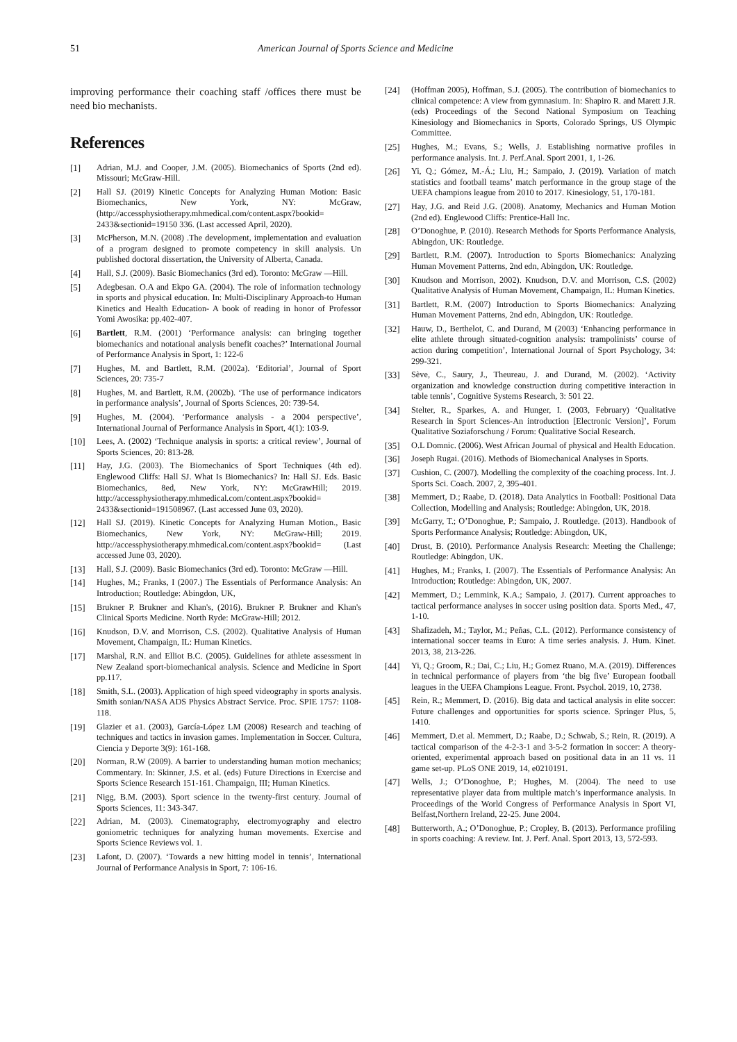51 American Journal of Sports Science and Medicine
improving performance their coaching staff /offices there must be need bio mechanists.
References
[1] Adrian, M.J. and Cooper, J.M. (2005). Biomechanics of Sports (2nd ed). Missouri; McGraw-Hill.
[2] Hall SJ. (2019) Kinetic Concepts for Analyzing Human Motion: Basic Biomechanics, New York, NY: McGraw, (http://accessphysiotherapy.mhmedical.com/content.aspx?bookid= 2433&sectionid=19150 336. (Last accessed April, 2020).
[3] McPherson, M.N. (2008) .The development, implementation and evaluation of a program designed to promote competency in skill analysis. Un published doctoral dissertation, the University of Alberta, Canada.
[4] Hall, S.J. (2009). Basic Biomechanics (3rd ed). Toronto: McGraw —Hill.
[5] Adegbesan. O.A and Ekpo GA. (2004). The role of information technology in sports and physical education. In: Multi-Disciplinary Approach-to Human Kinetics and Health Education- A book of reading in honor of Professor Yomi Awosika: pp.402-407.
[6] Bartlett, R.M. (2001) ‘Performance analysis: can bringing together biomechanics and notational analysis benefit coaches?’ International Journal of Performance Analysis in Sport, 1: 122-6
[7] Hughes, M. and Bartlett, R.M. (2002a). ‘Editorial’, Journal of Sport Sciences, 20: 735-7
[8] Hughes, M. and Bartlett, R.M. (2002b). ‘The use of performance indicators in performance analysis’, Journal of Sports Sciences, 20: 739-54.
[9] Hughes, M. (2004). ‘Performance analysis - a 2004 perspective’, International Journal of Performance Analysis in Sport, 4(1): 103-9.
[10] Lees, A. (2002) ‘Technique analysis in sports: a critical review’, Journal of Sports Sciences, 20: 813-28.
[11] Hay, J.G. (2003). The Biomechanics of Sport Techniques (4th ed). Englewood Cliffs: Hall SJ. What Is Biomechanics? In: Hall SJ. Eds. Basic Biomechanics, 8ed, New York, NY: McGrawHill; 2019. http://accessphysiotherapy.mhmedical.com/content.aspx?bookid= 2433&sectionid=191508967. (Last accessed June 03, 2020).
[12] Hall SJ. (2019). Kinetic Concepts for Analyzing Human Motion., Basic Biomechanics, New York, NY: McGraw-Hill; 2019. http://accessphysiotherapy.mhmedical.com/content.aspx?bookid= (Last accessed June 03, 2020).
[13] Hall, S.J. (2009). Basic Biomechanics (3rd ed). Toronto: McGraw —Hill.
[14] Hughes, M.; Franks, I (2007.) The Essentials of Performance Analysis: An Introduction; Routledge: Abingdon, UK,
[15] Brukner P. Brukner and Khan's, (2016). Brukner P. Brukner and Khan's Clinical Sports Medicine. North Ryde: McGraw-Hill; 2012.
[16] Knudson, D.V. and Morrison, C.S. (2002). Qualitative Analysis of Human Movement, Champaign, IL: Human Kinetics.
[17] Marshal, R.N. and Elliot B.C. (2005). Guidelines for athlete assessment in New Zealand sport-biomechanical analysis. Science and Medicine in Sport pp.117.
[18] Smith, S.L. (2003). Application of high speed videography in sports analysis. Smith sonian/NASA ADS Physics Abstract Service. Proc. SPIE 1757: 1108-118.
[19] Glazier et a1. (2003), García-López LM (2008) Research and teaching of techniques and tactics in invasion games. Implementation in Soccer. Cultura, Ciencia y Deporte 3(9): 161-168.
[20] Norman, R.W (2009). A barrier to understanding human motion mechanics; Commentary. In: Skinner, J.S. et al. (eds) Future Directions in Exercise and Sports Science Research 151-161. Champaign, III; Human Kinetics.
[21] Nigg, B.M. (2003). Sport science in the twenty-first century. Journal of Sports Sciences, 11: 343-347.
[22] Adrian, M. (2003). Cinematography, electromyography and electro goniometric techniques for analyzing human movements. Exercise and Sports Science Reviews vol. 1.
[23] Lafont, D. (2007). ‘Towards a new hitting model in tennis’, International Journal of Performance Analysis in Sport, 7: 106-16.
[24] (Hoffman 2005), Hoffman, S.J. (2005). The contribution of biomechanics to clinical competence: A view from gymnasium. In: Shapiro R. and Marett J.R. (eds) Proceedings of the Second National Symposium on Teaching Kinesiology and Biomechanics in Sports, Colorado Springs, US Olympic Committee.
[25] Hughes, M.; Evans, S.; Wells, J. Establishing normative profiles in performance analysis. Int. J. Perf.Anal. Sport 2001, 1, 1-26.
[26] Yi, Q.; Gómez, M.-Á.; Liu, H.; Sampaio, J. (2019). Variation of match statistics and football teams’ match performance in the group stage of the UEFA champions league from 2010 to 2017. Kinesiology, 51, 170-181.
[27] Hay, J.G. and Reid J.G. (2008). Anatomy, Mechanics and Human Motion (2nd ed). Englewood Cliffs: Prentice-Hall Inc.
[28] O’Donoghue, P. (2010). Research Methods for Sports Performance Analysis, Abingdon, UK: Routledge.
[29] Bartlett, R.M. (2007). Introduction to Sports Biomechanics: Analyzing Human Movement Patterns, 2nd edn, Abingdon, UK: Routledge.
[30] Knudson and Morrison, 2002). Knudson, D.V. and Morrison, C.S. (2002) Qualitative Analysis of Human Movement, Champaign, IL: Human Kinetics.
[31] Bartlett, R.M. (2007) Introduction to Sports Biomechanics: Analyzing Human Movement Patterns, 2nd edn, Abingdon, UK: Routledge.
[32] Hauw, D., Berthelot, C. and Durand, M (2003) ‘Enhancing performance in elite athlete through situated-cognition analysis: trampolinists’ course of action during competition’, International Journal of Sport Psychology, 34: 299-321.
[33] Sève, C., Saury, J., Theureau, J. and Durand, M. (2002). ‘Activity organization and knowledge construction during competitive interaction in table tennis’, Cognitive Systems Research, 3: 501 22.
[34] Stelter, R., Sparkes, A. and Hunger, I. (2003, February) ‘Qualitative Research in Sport Sciences-An introduction [Electronic Version]’, Forum Qualitative Soziaforschung / Forum: Qualitative Social Research.
[35] O.L Domnic. (2006). West African Journal of physical and Health Education.
[36] Joseph Rugai. (2016). Methods of Biomechanical Analyses in Sports.
[37] Cushion, C. (2007). Modelling the complexity of the coaching process. Int. J. Sports Sci. Coach. 2007, 2, 395-401.
[38] Memmert, D.; Raabe, D. (2018). Data Analytics in Football: Positional Data Collection, Modelling and Analysis; Routledge: Abingdon, UK, 2018.
[39] McGarry, T.; O’Donoghue, P.; Sampaio, J. Routledge. (2013). Handbook of Sports Performance Analysis; Routledge: Abingdon, UK,
[40] Drust, B. (2010). Performance Analysis Research: Meeting the Challenge; Routledge: Abingdon, UK.
[41] Hughes, M.; Franks, I. (2007). The Essentials of Performance Analysis: An Introduction; Routledge: Abingdon, UK, 2007.
[42] Memmert, D.; Lemmink, K.A.; Sampaio, J. (2017). Current approaches to tactical performance analyses in soccer using position data. Sports Med., 47, 1-10.
[43] Shafizadeh, M.; Taylor, M.; Peñas, C.L. (2012). Performance consistency of international soccer teams in Euro: A time series analysis. J. Hum. Kinet. 2013, 38, 213-226.
[44] Yi, Q.; Groom, R.; Dai, C.; Liu, H.; Gomez Ruano, M.A. (2019). Differences in technical performance of players from ‘the big five’ European football leagues in the UEFA Champions League. Front. Psychol. 2019, 10, 2738.
[45] Rein, R.; Memmert, D. (2016). Big data and tactical analysis in elite soccer: Future challenges and opportunities for sports science. Springer Plus, 5, 1410.
[46] Memmert, D.et al. Memmert, D.; Raabe, D.; Schwab, S.; Rein, R. (2019). A tactical comparison of the 4-2-3-1 and 3-5-2 formation in soccer: A theory-oriented, experimental approach based on positional data in an 11 vs. 11 game set-up. PLoS ONE 2019, 14, e0210191.
[47] Wells, J.; O’Donoghue, P.; Hughes, M. (2004). The need to use representative player data from multiple match’s inperformance analysis. In Proceedings of the World Congress of Performance Analysis in Sport VI, Belfast,Northern Ireland, 22-25. June 2004.
[48] Butterworth, A.; O’Donoghue, P.; Cropley, B. (2013). Performance profiling in sports coaching: A review. Int. J. Perf. Anal. Sport 2013, 13, 572-593.